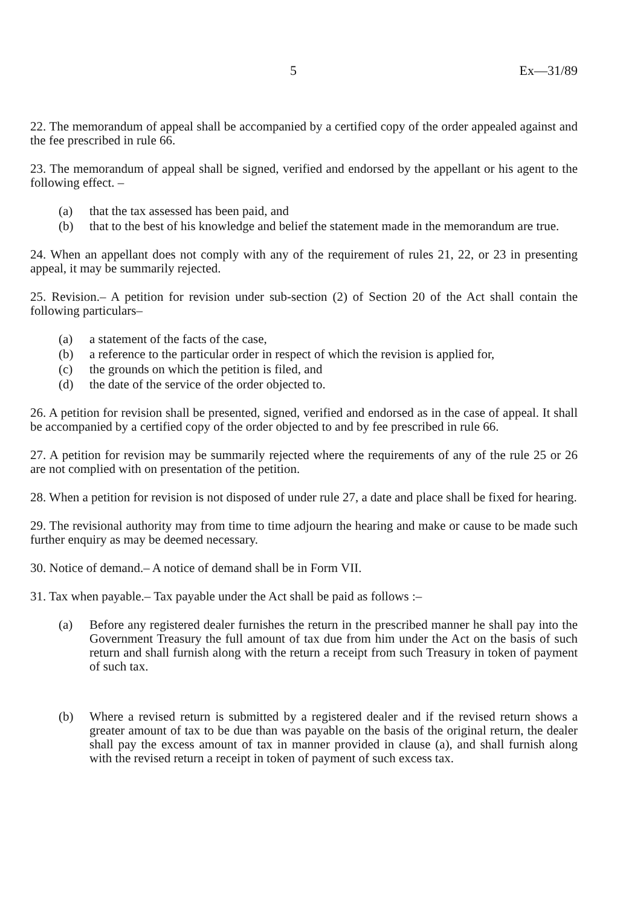5 Ex—31/89
22. The memorandum of appeal shall be accompanied by a certified copy of the order appealed against and the fee prescribed in rule 66.
23. The memorandum of appeal shall be signed, verified and endorsed by the appellant or his agent to the following effect. –
(a) that the tax assessed has been paid, and
(b) that to the best of his knowledge and belief the statement made in the memorandum are true.
24. When an appellant does not comply with any of the requirement of rules 21, 22, or 23 in presenting appeal, it may be summarily rejected.
25. Revision.– A petition for revision under sub-section (2) of Section 20 of the Act shall contain the following particulars–
(a) a statement of the facts of the case,
(b) a reference to the particular order in respect of which the revision is applied for,
(c) the grounds on which the petition is filed, and
(d) the date of the service of the order objected to.
26. A petition for revision shall be presented, signed, verified and endorsed as in the case of appeal. It shall be accompanied by a certified copy of the order objected to and by fee prescribed in rule 66.
27. A petition for revision may be summarily rejected where the requirements of any of the rule 25 or 26 are not complied with on presentation of the petition.
28. When a petition for revision is not disposed of under rule 27, a date and place shall be fixed for hearing.
29. The revisional authority may from time to time adjourn the hearing and make or cause to be made such further enquiry as may be deemed necessary.
30. Notice of demand.– A notice of demand shall be in Form VII.
31. Tax when payable.– Tax payable under the Act shall be paid as follows :–
(a) Before any registered dealer furnishes the return in the prescribed manner he shall pay into the Government Treasury the full amount of tax due from him under the Act on the basis of such return and shall furnish along with the return a receipt from such Treasury in token of payment of such tax.
(b) Where a revised return is submitted by a registered dealer and if the revised return shows a greater amount of tax to be due than was payable on the basis of the original return, the dealer shall pay the excess amount of tax in manner provided in clause (a), and shall furnish along with the revised return a receipt in token of payment of such excess tax.